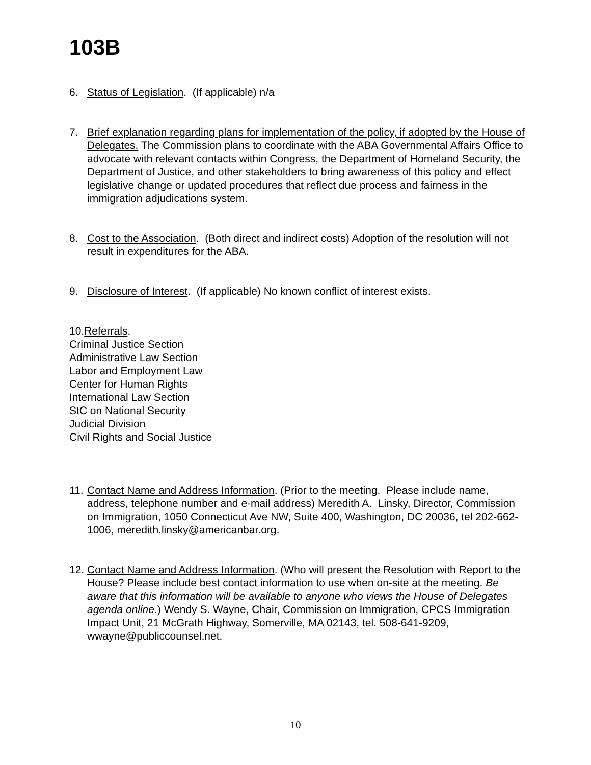103B
6. Status of Legislation. (If applicable) n/a
7. Brief explanation regarding plans for implementation of the policy, if adopted by the House of Delegates. The Commission plans to coordinate with the ABA Governmental Affairs Office to advocate with relevant contacts within Congress, the Department of Homeland Security, the Department of Justice, and other stakeholders to bring awareness of this policy and effect legislative change or updated procedures that reflect due process and fairness in the immigration adjudications system.
8. Cost to the Association. (Both direct and indirect costs) Adoption of the resolution will not result in expenditures for the ABA.
9. Disclosure of Interest. (If applicable) No known conflict of interest exists.
10.Referrals.
Criminal Justice Section
Administrative Law Section
Labor and Employment Law
Center for Human Rights
International Law Section
StC on National Security
Judicial Division
Civil Rights and Social Justice
11. Contact Name and Address Information. (Prior to the meeting. Please include name, address, telephone number and e-mail address) Meredith A. Linsky, Director, Commission on Immigration, 1050 Connecticut Ave NW, Suite 400, Washington, DC 20036, tel 202-662-1006, meredith.linsky@americanbar.org.
12. Contact Name and Address Information. (Who will present the Resolution with Report to the House? Please include best contact information to use when on-site at the meeting. Be aware that this information will be available to anyone who views the House of Delegates agenda online.) Wendy S. Wayne, Chair, Commission on Immigration, CPCS Immigration Impact Unit, 21 McGrath Highway, Somerville, MA 02143, tel. 508-641-9209, wwayne@publiccounsel.net.
10